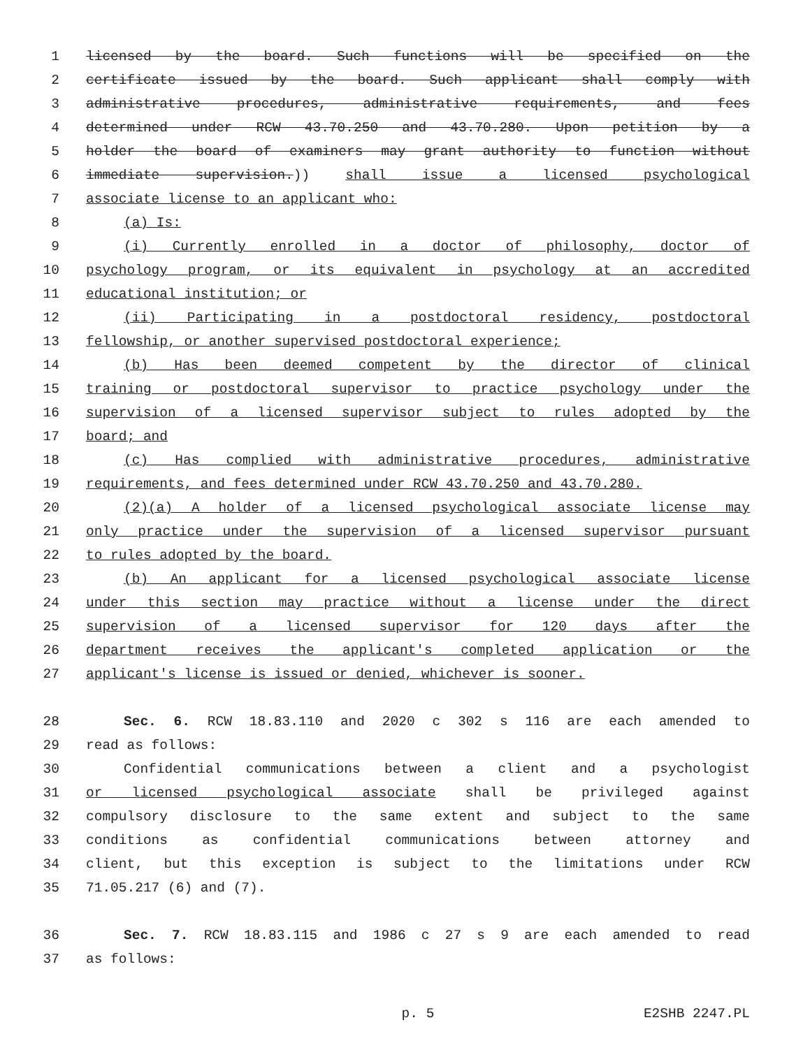1 licensed by the board. Such functions will be specified on the
2 certificate issued by the board. Such applicant shall comply with
3 administrative procedures, administrative requirements, and fees
4 determined under RCW 43.70.250 and 43.70.280. Upon petition by a
5 holder the board of examiners may grant authority to function without
6 immediate supervision.)) shall issue a licensed psychological
7 associate license to an applicant who:
8 (a) Is:
9 (i) Currently enrolled in a doctor of philosophy, doctor of
10 psychology program, or its equivalent in psychology at an accredited
11 educational institution; or
12 (ii) Participating in a postdoctoral residency, postdoctoral
13 fellowship, or another supervised postdoctoral experience;
14 (b) Has been deemed competent by the director of clinical
15 training or postdoctoral supervisor to practice psychology under the
16 supervision of a licensed supervisor subject to rules adopted by the
17 board; and
18 (c) Has complied with administrative procedures, administrative
19 requirements, and fees determined under RCW 43.70.250 and 43.70.280.
20 (2)(a) A holder of a licensed psychological associate license may
21 only practice under the supervision of a licensed supervisor pursuant
22 to rules adopted by the board.
23 (b) An applicant for a licensed psychological associate license
24 under this section may practice without a license under the direct
25 supervision of a licensed supervisor for 120 days after the
26 department receives the applicant's completed application or the
27 applicant's license is issued or denied, whichever is sooner.
28 Sec. 6. RCW 18.83.110 and 2020 c 302 s 116 are each amended to
29 read as follows:
30 Confidential communications between a client and a psychologist
31 or licensed psychological associate shall be privileged against
32 compulsory disclosure to the same extent and subject to the same
33 conditions as confidential communications between attorney and
34 client, but this exception is subject to the limitations under RCW
35 71.05.217 (6) and (7).
36 Sec. 7. RCW 18.83.115 and 1986 c 27 s 9 are each amended to read
37 as follows:
p. 5 E2SHB 2247.PL